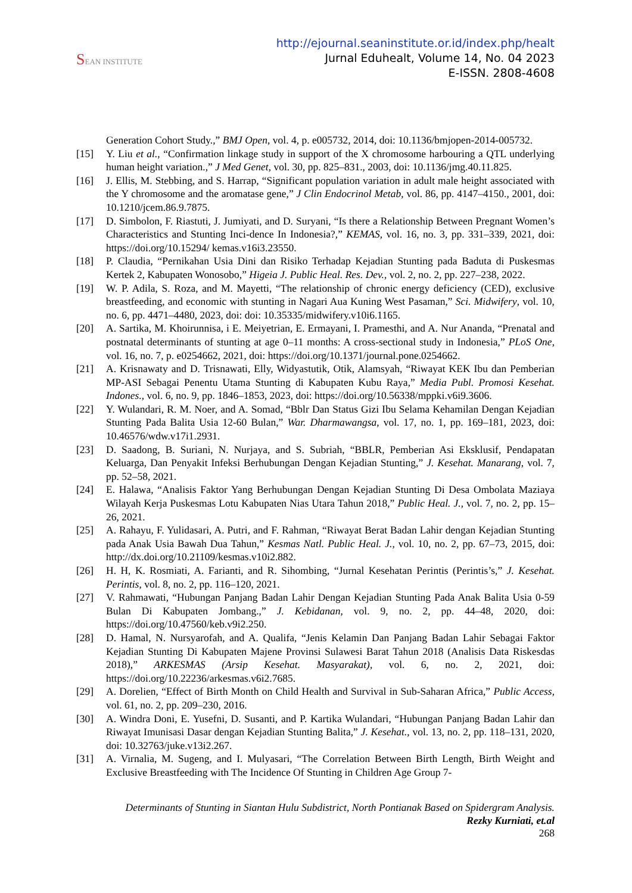SEAN INSTITUTE
http://ejournal.seaninstitute.or.id/index.php/healt
Jurnal Eduhealt, Volume 14, No. 04 2023
E-ISSN. 2808-4608
Generation Cohort Study.,” BMJ Open, vol. 4, p. e005732, 2014, doi: 10.1136/bmjopen-2014-005732.
[15] Y. Liu et al., “Confirmation linkage study in support of the X chromosome harbouring a QTL underlying human height variation.,” J Med Genet, vol. 30, pp. 825–831., 2003, doi: 10.1136/jmg.40.11.825.
[16] J. Ellis, M. Stebbing, and S. Harrap, “Significant population variation in adult male height associated with the Y chromosome and the aromatase gene,” J Clin Endocrinol Metab, vol. 86, pp. 4147–4150., 2001, doi: 10.1210/jcem.86.9.7875.
[17] D. Simbolon, F. Riastuti, J. Jumiyati, and D. Suryani, “Is there a Relationship Between Pregnant Women’s Characteristics and Stunting Inci-dence In Indonesia?,” KEMAS, vol. 16, no. 3, pp. 331–339, 2021, doi: https://doi.org/10.15294/ kemas.v16i3.23550.
[18] P. Claudia, “Pernikahan Usia Dini dan Risiko Terhadap Kejadian Stunting pada Baduta di Puskesmas Kertek 2, Kabupaten Wonosobo,” Higeia J. Public Heal. Res. Dev., vol. 2, no. 2, pp. 227–238, 2022.
[19] W. P. Adila, S. Roza, and M. Mayetti, “The relationship of chronic energy deficiency (CED), exclusive breastfeeding, and economic with stunting in Nagari Aua Kuning West Pasaman,” Sci. Midwifery, vol. 10, no. 6, pp. 4471–4480, 2023, doi: doi: 10.35335/midwifery.v10i6.1165.
[20] A. Sartika, M. Khoirunnisa, i E. Meiyetrian, E. Ermayani, I. Pramesthi, and A. Nur Ananda, “Prenatal and postnatal determinants of stunting at age 0–11 months: A cross-sectional study in Indonesia,” PLoS One, vol. 16, no. 7, p. e0254662, 2021, doi: https://doi.org/10.1371/journal.pone.0254662.
[21] A. Krisnawaty and D. Trisnawati, Elly, Widyastutik, Otik, Alamsyah, “Riwayat KEK Ibu dan Pemberian MP-ASI Sebagai Penentu Utama Stunting di Kabupaten Kubu Raya,” Media Publ. Promosi Kesehat. Indones., vol. 6, no. 9, pp. 1846–1853, 2023, doi: https://doi.org/10.56338/mppki.v6i9.3606.
[22] Y. Wulandari, R. M. Noer, and A. Somad, “Bblr Dan Status Gizi Ibu Selama Kehamilan Dengan Kejadian Stunting Pada Balita Usia 12-60 Bulan,” War. Dharmawangsa, vol. 17, no. 1, pp. 169–181, 2023, doi: 10.46576/wdw.v17i1.2931.
[23] D. Saadong, B. Suriani, N. Nurjaya, and S. Subriah, “BBLR, Pemberian Asi Eksklusif, Pendapatan Keluarga, Dan Penyakit Infeksi Berhubungan Dengan Kejadian Stunting,” J. Kesehat. Manarang, vol. 7, pp. 52–58, 2021.
[24] E. Halawa, “Analisis Faktor Yang Berhubungan Dengan Kejadian Stunting Di Desa Ombolata Maziaya Wilayah Kerja Puskesmas Lotu Kabupaten Nias Utara Tahun 2018,” Public Heal. J., vol. 7, no. 2, pp. 15–26, 2021.
[25] A. Rahayu, F. Yulidasari, A. Putri, and F. Rahman, “Riwayat Berat Badan Lahir dengan Kejadian Stunting pada Anak Usia Bawah Dua Tahun,” Kesmas Natl. Public Heal. J., vol. 10, no. 2, pp. 67–73, 2015, doi: http://dx.doi.org/10.21109/kesmas.v10i2.882.
[26] H. H, K. Rosmiati, A. Farianti, and R. Sihombing, “Jurnal Kesehatan Perintis (Perintis’s,” J. Kesehat. Perintis, vol. 8, no. 2, pp. 116–120, 2021.
[27] V. Rahmawati, “Hubungan Panjang Badan Lahir Dengan Kejadian Stunting Pada Anak Balita Usia 0-59 Bulan Di Kabupaten Jombang.,” J. Kebidanan, vol. 9, no. 2, pp. 44–48, 2020, doi: https://doi.org/10.47560/keb.v9i2.250.
[28] D. Hamal, N. Nursyarofah, and A. Qualifa, “Jenis Kelamin Dan Panjang Badan Lahir Sebagai Faktor Kejadian Stunting Di Kabupaten Majene Provinsi Sulawesi Barat Tahun 2018 (Analisis Data Riskesdas 2018),” ARKESMAS (Arsip Kesehat. Masyarakat), vol. 6, no. 2, 2021, doi: https://doi.org/10.22236/arkesmas.v6i2.7685.
[29] A. Dorelien, “Effect of Birth Month on Child Health and Survival in Sub-Saharan Africa,” Public Access, vol. 61, no. 2, pp. 209–230, 2016.
[30] A. Windra Doni, E. Yusefni, D. Susanti, and P. Kartika Wulandari, “Hubungan Panjang Badan Lahir dan Riwayat Imunisasi Dasar dengan Kejadian Stunting Balita,” J. Kesehat., vol. 13, no. 2, pp. 118–131, 2020, doi: 10.32763/juke.v13i2.267.
[31] A. Virnalia, M. Sugeng, and I. Mulyasari, “The Correlation Between Birth Length, Birth Weight and Exclusive Breastfeeding with The Incidence Of Stunting in Children Age Group 7-
Determinants of Stunting in Siantan Hulu Subdistrict, North Pontianak Based on Spidergram Analysis. Rezky Kurniati, et.al
268